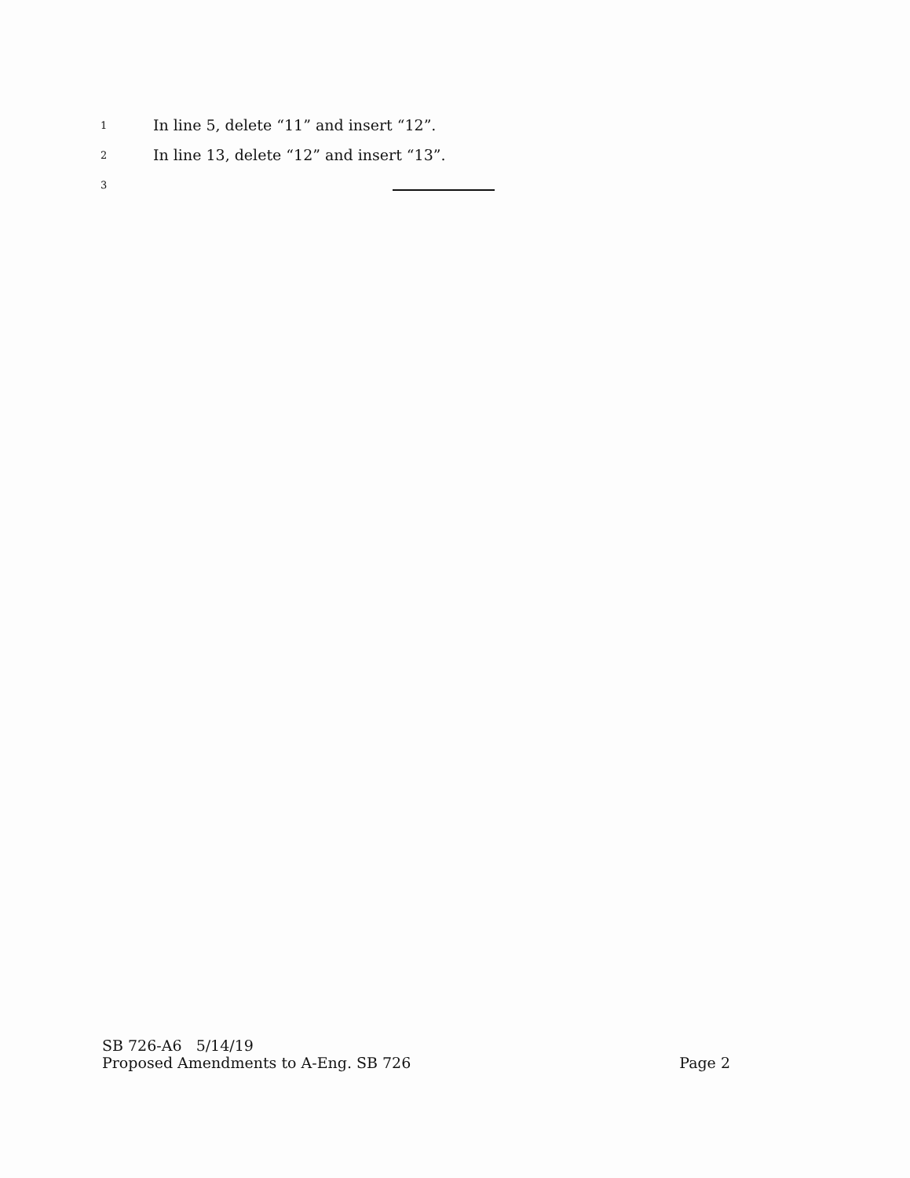1 In line 5, delete “11” and insert “12”.
2 In line 13, delete “12” and insert “13”.
3
SB 726-A6 5/14/19
Proposed Amendments to A-Eng. SB 726
Page 2